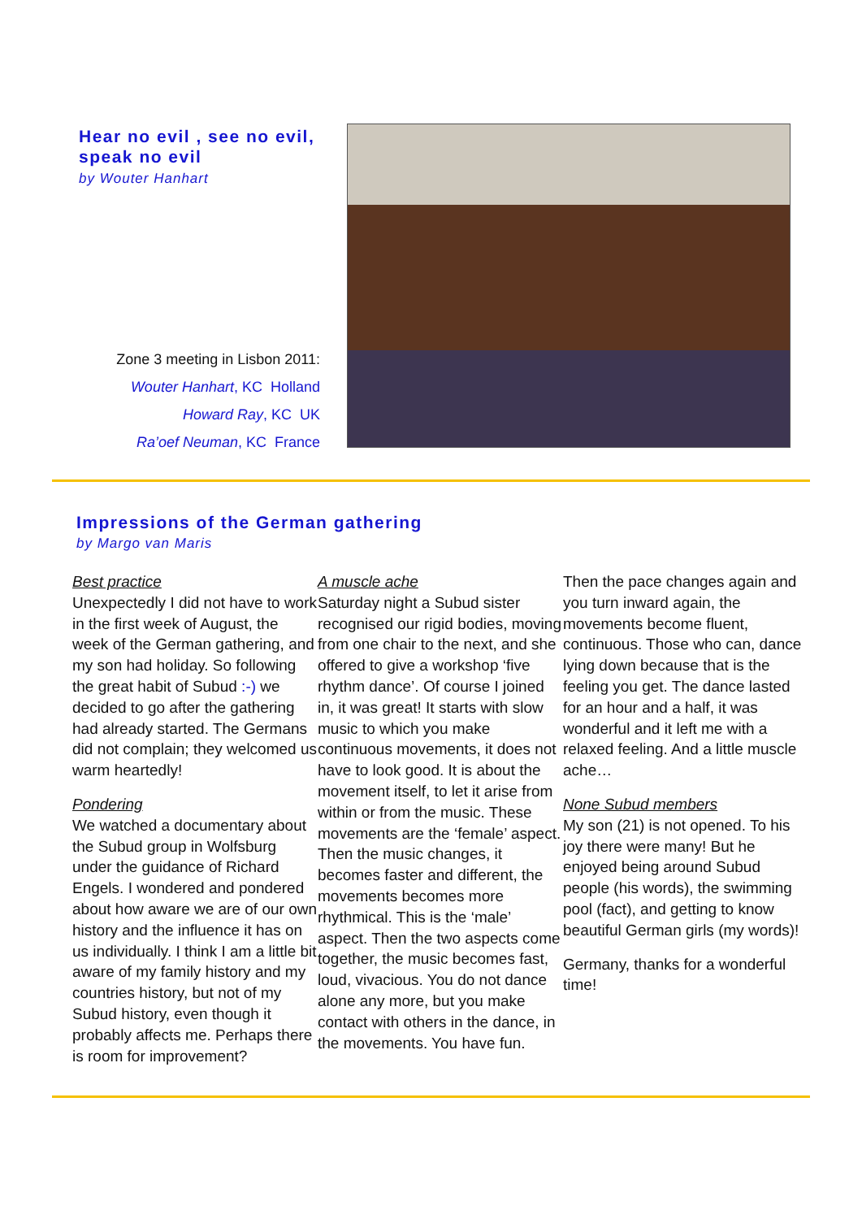Hear no evil , see no evil,
speak no evil
by Wouter Hanhart
Zone 3 meeting in Lisbon 2011:
Wouter Hanhart, KC Holland
Howard Ray, KC UK
Ra’oef Neuman, KC France
Impressions of the German gathering
by Margo van Maris
Best practice
Unexpectedly I did not have to work in the first week of August, the week of the German gathering, and my son had holiday. So following the great habit of Subud :-) we decided to go after the gathering had already started. The Germans did not complain; they welcomed us warm heartedly!
Pondering
We watched a documentary about the Subud group in Wolfsburg under the guidance of Richard Engels. I wondered and pondered about how aware we are of our own history and the influence it has on us individually. I think I am a little bit aware of my family history and my countries history, but not of my Subud history, even though it probably affects me. Perhaps there is room for improvement?
A muscle ache
Saturday night a Subud sister recognised our rigid bodies, moving from one chair to the next, and she offered to give a workshop ‘five rhythm dance’. Of course I joined in, it was great! It starts with slow music to which you make continuous movements, it does not have to look good. It is about the movement itself, to let it arise from within or from the music. These movements are the ‘female’ aspect. Then the music changes, it becomes faster and different, the movements becomes more rhythmical. This is the ‘male’ aspect. Then the two aspects come together, the music becomes fast, loud, vivacious. You do not dance alone any more, but you make contact with others in the dance, in the movements. You have fun.
Then the pace changes again and you turn inward again, the movements become fluent, continuous. Those who can, dance lying down because that is the feeling you get. The dance lasted for an hour and a half, it was wonderful and it left me with a relaxed feeling. And a little muscle ache…
None Subud members
My son (21) is not opened. To his joy there were many! But he enjoyed being around Subud people (his words), the swimming pool (fact), and getting to know beautiful German girls (my words)!
Germany, thanks for a wonderful time!